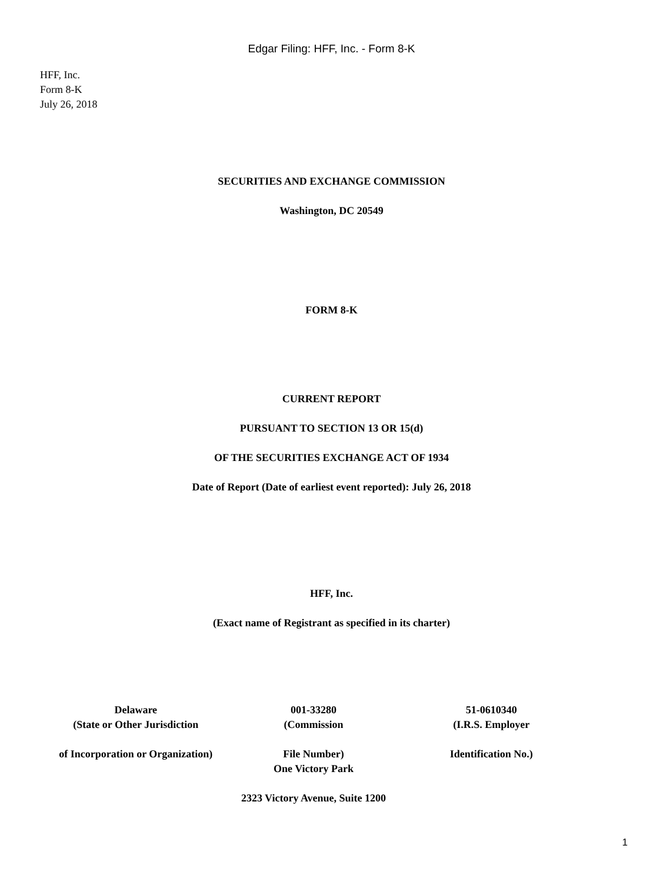Edgar Filing: HFF, Inc. - Form 8-K
HFF, Inc.
Form 8-K
July 26, 2018
SECURITIES AND EXCHANGE COMMISSION
Washington, DC 20549
FORM 8-K
CURRENT REPORT
PURSUANT TO SECTION 13 OR 15(d)
OF THE SECURITIES EXCHANGE ACT OF 1934
Date of Report (Date of earliest event reported): July 26, 2018
HFF, Inc.
(Exact name of Registrant as specified in its charter)
| Delaware (State or Other Jurisdiction of Incorporation or Organization) | 001-33280 (Commission File Number) One Victory Park 2323 Victory Avenue, Suite 1200 | 51-0610340 (I.R.S. Employer Identification No.) |
1